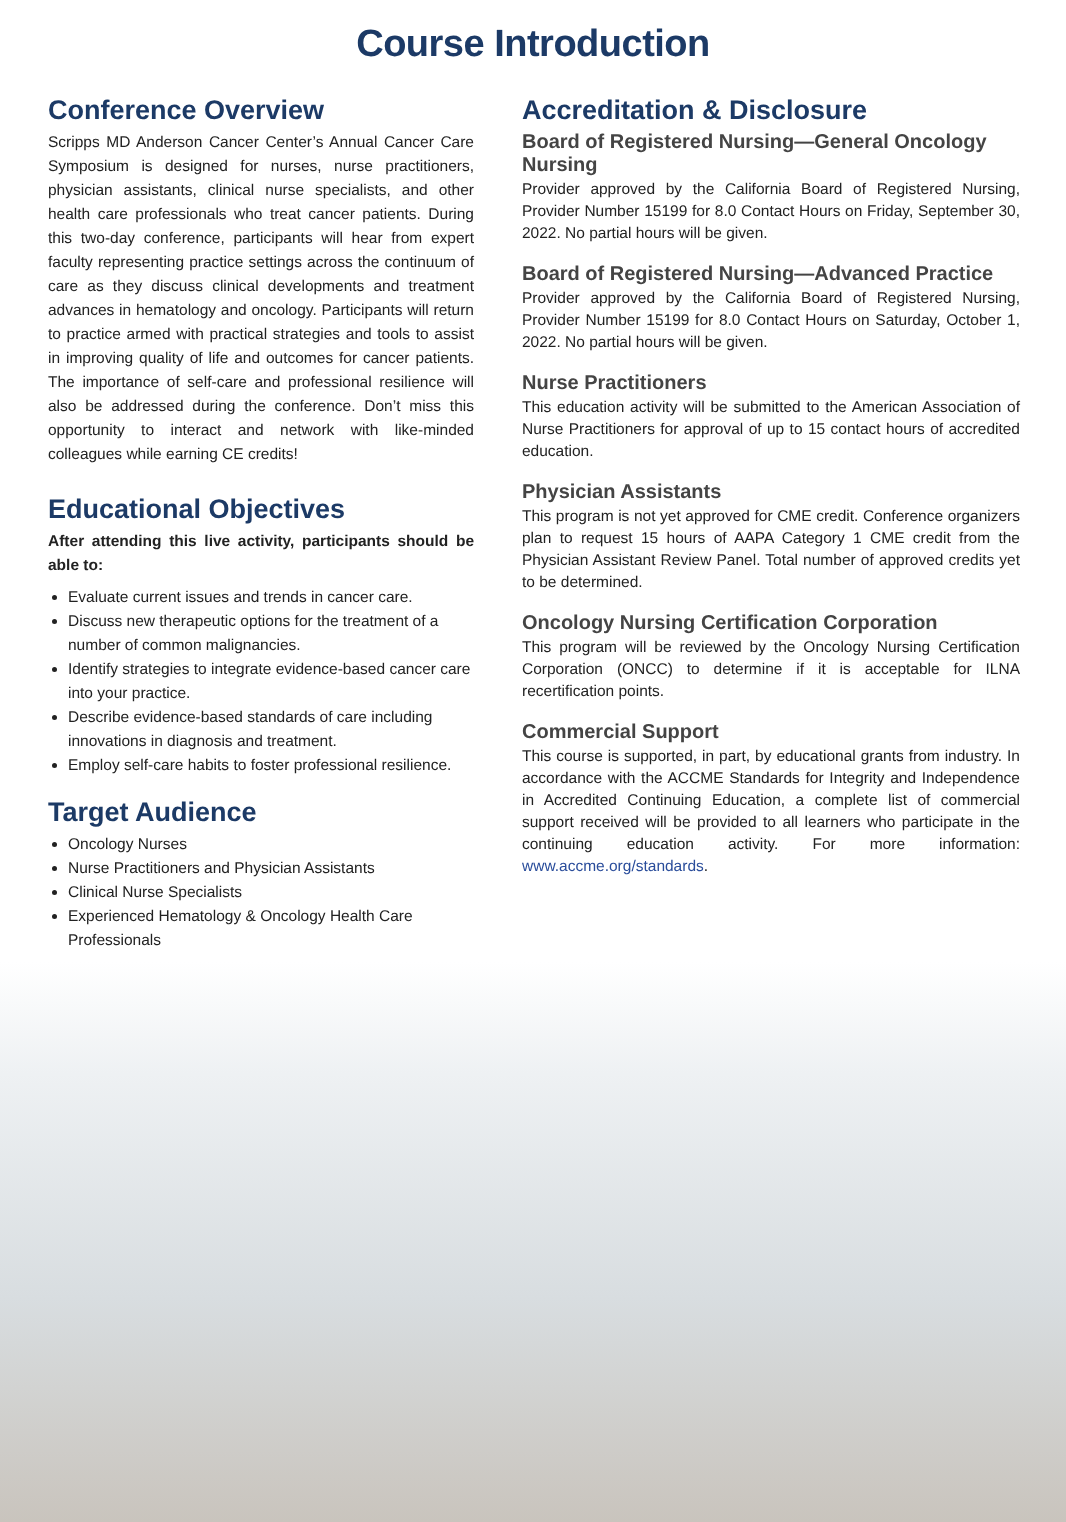Course Introduction
Conference Overview
Scripps MD Anderson Cancer Center’s Annual Cancer Care Symposium is designed for nurses, nurse practitioners, physician assistants, clinical nurse specialists, and other health care professionals who treat cancer patients. During this two-day conference, participants will hear from expert faculty representing practice settings across the continuum of care as they discuss clinical developments and treatment advances in hematology and oncology. Participants will return to practice armed with practical strategies and tools to assist in improving quality of life and outcomes for cancer patients. The importance of self-care and professional resilience will also be addressed during the conference. Don’t miss this opportunity to interact and network with like-minded colleagues while earning CE credits!
Educational Objectives
After attending this live activity, participants should be able to:
Evaluate current issues and trends in cancer care.
Discuss new therapeutic options for the treatment of a number of common malignancies.
Identify strategies to integrate evidence-based cancer care into your practice.
Describe evidence-based standards of care including innovations in diagnosis and treatment.
Employ self-care habits to foster professional resilience.
Target Audience
Oncology Nurses
Nurse Practitioners and Physician Assistants
Clinical Nurse Specialists
Experienced Hematology & Oncology Health Care Professionals
Accreditation & Disclosure
Board of Registered Nursing—General Oncology Nursing
Provider approved by the California Board of Registered Nursing, Provider Number 15199 for 8.0 Contact Hours on Friday, September 30, 2022. No partial hours will be given.
Board of Registered Nursing—Advanced Practice
Provider approved by the California Board of Registered Nursing, Provider Number 15199 for 8.0 Contact Hours on Saturday, October 1, 2022. No partial hours will be given.
Nurse Practitioners
This education activity will be submitted to the American Association of Nurse Practitioners for approval of up to 15 contact hours of accredited education.
Physician Assistants
This program is not yet approved for CME credit. Conference organizers plan to request 15 hours of AAPA Category 1 CME credit from the Physician Assistant Review Panel. Total number of approved credits yet to be determined.
Oncology Nursing Certification Corporation
This program will be reviewed by the Oncology Nursing Certification Corporation (ONCC) to determine if it is acceptable for ILNA recertification points.
Commercial Support
This course is supported, in part, by educational grants from industry. In accordance with the ACCME Standards for Integrity and Independence in Accredited Continuing Education, a complete list of commercial support received will be provided to all learners who participate in the continuing education activity. For more information: www.accme.org/standards.